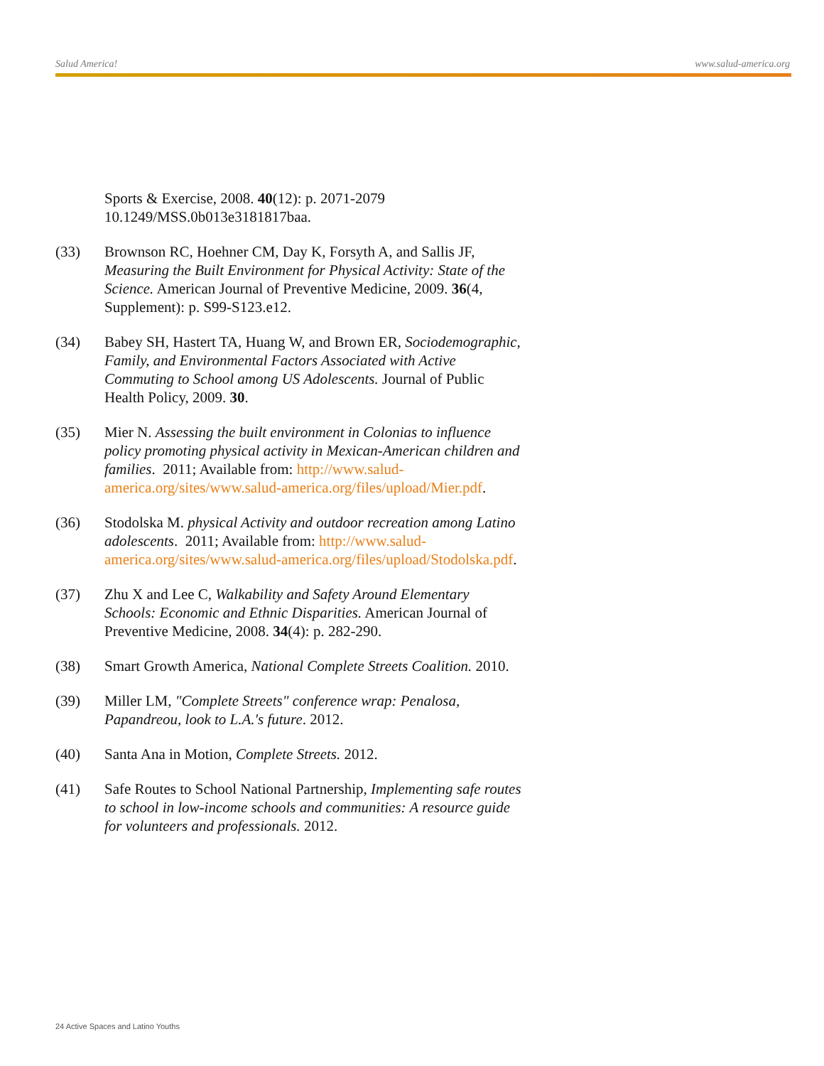Salud America! www.salud-america.org
Sports & Exercise, 2008. 40(12): p. 2071-2079 10.1249/MSS.0b013e3181817baa.
(33) Brownson RC, Hoehner CM, Day K, Forsyth A, and Sallis JF, Measuring the Built Environment for Physical Activity: State of the Science. American Journal of Preventive Medicine, 2009. 36(4, Supplement): p. S99-S123.e12.
(34) Babey SH, Hastert TA, Huang W, and Brown ER, Sociodemographic, Family, and Environmental Factors Associated with Active Commuting to School among US Adolescents. Journal of Public Health Policy, 2009. 30.
(35) Mier N. Assessing the built environment in Colonias to influence policy promoting physical activity in Mexican-American children and families. 2011; Available from: http://www.salud-america.org/sites/www.salud-america.org/files/upload/Mier.pdf.
(36) Stodolska M. physical Activity and outdoor recreation among Latino adolescents. 2011; Available from: http://www.salud-america.org/sites/www.salud-america.org/files/upload/Stodolska.pdf.
(37) Zhu X and Lee C, Walkability and Safety Around Elementary Schools: Economic and Ethnic Disparities. American Journal of Preventive Medicine, 2008. 34(4): p. 282-290.
(38) Smart Growth America, National Complete Streets Coalition. 2010.
(39) Miller LM, "Complete Streets" conference wrap: Penalosa, Papandreou, look to L.A.'s future. 2012.
(40) Santa Ana in Motion, Complete Streets. 2012.
(41) Safe Routes to School National Partnership, Implementing safe routes to school in low-income schools and communities: A resource guide for volunteers and professionals. 2012.
24 Active Spaces and Latino Youths